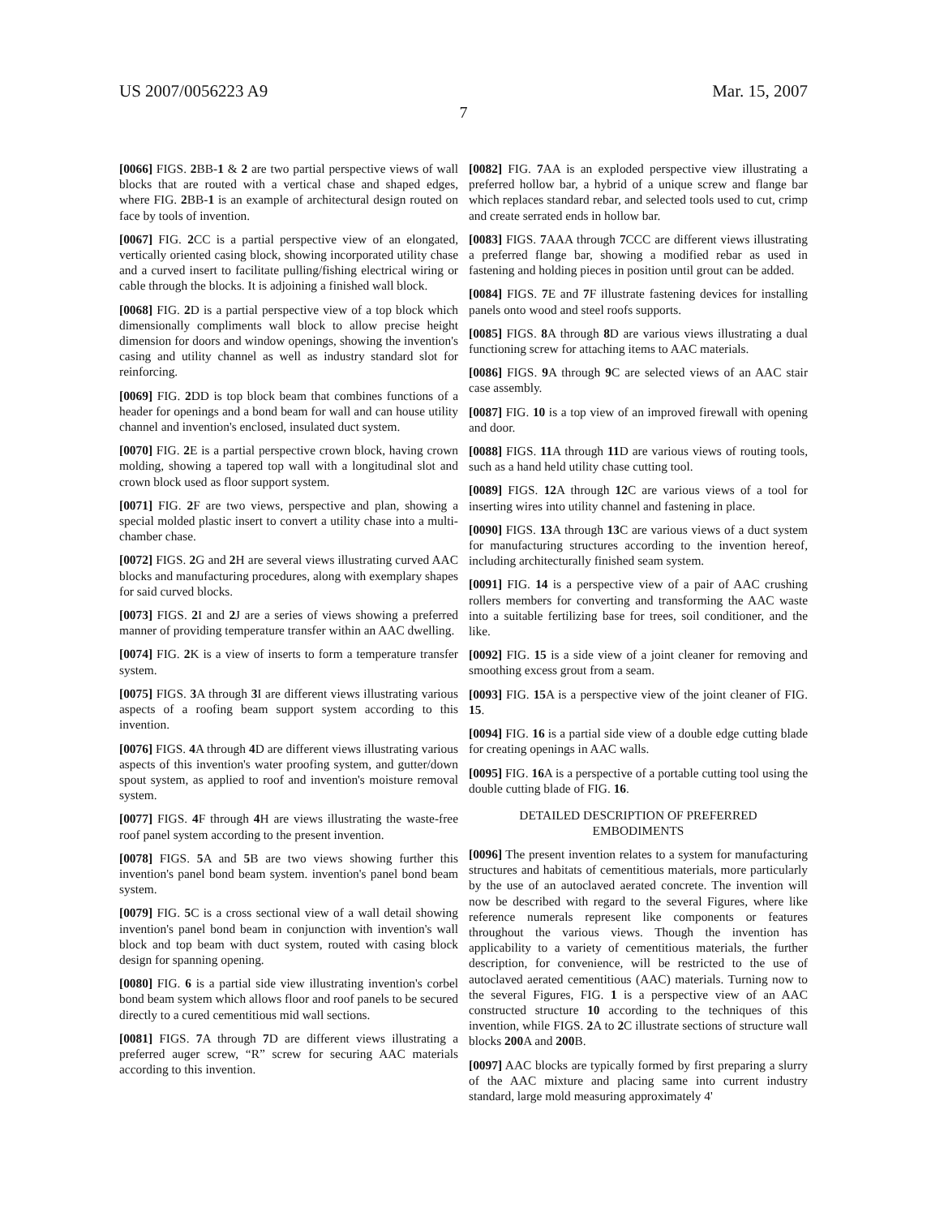US 2007/0056223 A9 Mar. 15, 2007
7
[0066] FIGS. 2 BB-1 & 2 are two partial perspective views of wall blocks that are routed with a vertical chase and shaped edges, where FIG. 2 BB-1 is an example of architectural design routed on face by tools of invention.
[0067] FIG. 2 CC is a partial perspective view of an elongated, vertically oriented casing block, showing incorporated utility chase and a curved insert to facilitate pulling/fishing electrical wiring or cable through the blocks. It is adjoining a finished wall block.
[0068] FIG. 2 D is a partial perspective view of a top block which dimensionally compliments wall block to allow precise height dimension for doors and window openings, showing the invention's casing and utility channel as well as industry standard slot for reinforcing.
[0069] FIG. 2 DD is top block beam that combines functions of a header for openings and a bond beam for wall and can house utility channel and invention's enclosed, insulated duct system.
[0070] FIG. 2 E is a partial perspective crown block, having crown molding, showing a tapered top wall with a longitudinal slot and crown block used as floor support system.
[0071] FIG. 2 F are two views, perspective and plan, showing a special molded plastic insert to convert a utility chase into a multi-chamber chase.
[0072] FIGS. 2 G and 2 H are several views illustrating curved AAC blocks and manufacturing procedures, along with exemplary shapes for said curved blocks.
[0073] FIGS. 2 I and 2 J are a series of views showing a preferred manner of providing temperature transfer within an AAC dwelling.
[0074] FIG. 2 K is a view of inserts to form a temperature transfer system.
[0075] FIGS. 3 A through 3 I are different views illustrating various aspects of a roofing beam support system according to this invention.
[0076] FIGS. 4 A through 4 D are different views illustrating various aspects of this invention's water proofing system, and gutter/down spout system, as applied to roof and invention's moisture removal system.
[0077] FIGS. 4 F through 4 H are views illustrating the waste-free roof panel system according to the present invention.
[0078] FIGS. 5 A and 5 B are two views showing further this invention's panel bond beam system. invention's panel bond beam system.
[0079] FIG. 5 C is a cross sectional view of a wall detail showing invention's panel bond beam in conjunction with invention's wall block and top beam with duct system, routed with casing block design for spanning opening.
[0080] FIG. 6 is a partial side view illustrating invention's corbel bond beam system which allows floor and roof panels to be secured directly to a cured cementitious mid wall sections.
[0081] FIGS. 7 A through 7 D are different views illustrating a preferred auger screw, “R” screw for securing AAC materials according to this invention.
[0082] FIG. 7 AA is an exploded perspective view illustrating a preferred hollow bar, a hybrid of a unique screw and flange bar which replaces standard rebar, and selected tools used to cut, crimp and create serrated ends in hollow bar.
[0083] FIGS. 7 AAA through 7 CCC are different views illustrating a preferred flange bar, showing a modified rebar as used in fastening and holding pieces in position until grout can be added.
[0084] FIGS. 7 E and 7 F illustrate fastening devices for installing panels onto wood and steel roofs supports.
[0085] FIGS. 8 A through 8 D are various views illustrating a dual functioning screw for attaching items to AAC materials.
[0086] FIGS. 9 A through 9 C are selected views of an AAC stair case assembly.
[0087] FIG. 10 is a top view of an improved firewall with opening and door.
[0088] FIGS. 11 A through 11 D are various views of routing tools, such as a hand held utility chase cutting tool.
[0089] FIGS. 12 A through 12 C are various views of a tool for inserting wires into utility channel and fastening in place.
[0090] FIGS. 13 A through 13 C are various views of a duct system for manufacturing structures according to the invention hereof, including architecturally finished seam system.
[0091] FIG. 14 is a perspective view of a pair of AAC crushing rollers members for converting and transforming the AAC waste into a suitable fertilizing base for trees, soil conditioner, and the like.
[0092] FIG. 15 is a side view of a joint cleaner for removing and smoothing excess grout from a seam.
[0093] FIG. 15 A is a perspective view of the joint cleaner of FIG. 15.
[0094] FIG. 16 is a partial side view of a double edge cutting blade for creating openings in AAC walls.
[0095] FIG. 16 A is a perspective of a portable cutting tool using the double cutting blade of FIG. 16.
DETAILED DESCRIPTION OF PREFERRED
EMBODIMENTS
[0096] The present invention relates to a system for manufacturing structures and habitats of cementitious materials, more particularly by the use of an autoclaved aerated concrete. The invention will now be described with regard to the several Figures, where like reference numerals represent like components or features throughout the various views. Though the invention has applicability to a variety of cementitious materials, the further description, for convenience, will be restricted to the use of autoclaved aerated cementitious (AAC) materials. Turning now to the several Figures, FIG. 1 is a perspective view of an AAC constructed structure 10 according to the techniques of this invention, while FIGS. 2 A to 2 C illustrate sections of structure wall blocks 200 A and 200 B.
[0097] AAC blocks are typically formed by first preparing a slurry of the AAC mixture and placing same into current industry standard, large mold measuring approximately 4'